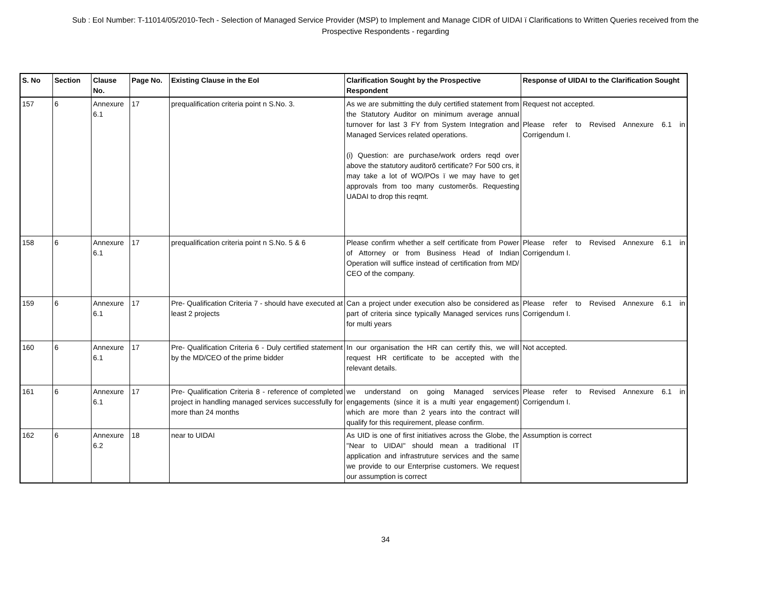Sub : EoI Number: T-11014/05/2010-Tech - Selection of Managed Service Provider (MSP) to Implement and Manage CIDR of UIDAI ï Clarifications to Written Queries received from the Prospective Respondents - regarding
| S. No | Section | Clause No. | Page No. | Existing Clause in the EoI | Clarification Sought by the Prospective Respondent | Response of UIDAI to the Clarification Sought |
| --- | --- | --- | --- | --- | --- | --- |
| 157 | 6 | Annexure 6.1 | 17 | prequalification criteria point n S.No. 3. | As we are submitting the duly certified statement from the Statutory Auditor on minimum average annual turnover for last 3 FY from System Integration and Managed Services related operations. (i) Question: are purchase/work orders reqd over above the statutory auditorõ certificate? For 500 crs, it may take a lot of WO/POs ï we may have to get approvals from too many customerõs. Requesting UADAI to drop this reqmt. | Request not accepted. Please refer to Revised Annexure 6.1 in Corrigendum I. |
| 158 | 6 | Annexure 6.1 | 17 | prequalification criteria point n S.No. 5 & 6 | Please confirm whether a self certificate from Power of Attorney or from Business Head of Indian Operation will suffice instead of certification from MD/ CEO of the company. | Please refer to Revised Annexure 6.1 in Corrigendum I. |
| 159 | 6 | Annexure 6.1 | 17 | Pre- Qualification Criteria 7 - should have executed at least 2 projects | Can a project under execution also be considered as part of criteria since typically Managed services runs for multi years | Please refer to Revised Annexure 6.1 in Corrigendum I. |
| 160 | 6 | Annexure 6.1 | 17 | Pre- Qualification Criteria 6 - Duly certified statement by the MD/CEO of the prime bidder | In our organisation the HR can certify this, we will request HR certificate to be accepted with the relevant details. | Not accepted. |
| 161 | 6 | Annexure 6.1 | 17 | Pre- Qualification Criteria 8 - reference of completed project in handling managed services successfully for more than 24 months | we understand on going Managed services engagements (since it is a multi year engagement) which are more than 2 years into the contract will qualify for this requirement, please confirm. | Please refer to Revised Annexure 6.1 in Corrigendum I. |
| 162 | 6 | Annexure 6.2 | 18 | near to UIDAI | As UID is one of first initiatives across the Globe, the "Near to UIDAI" should mean a traditional IT application and infrastruture services and the same we provide to our Enterprise customers. We request our assumption is correct | Assumption is correct |
34